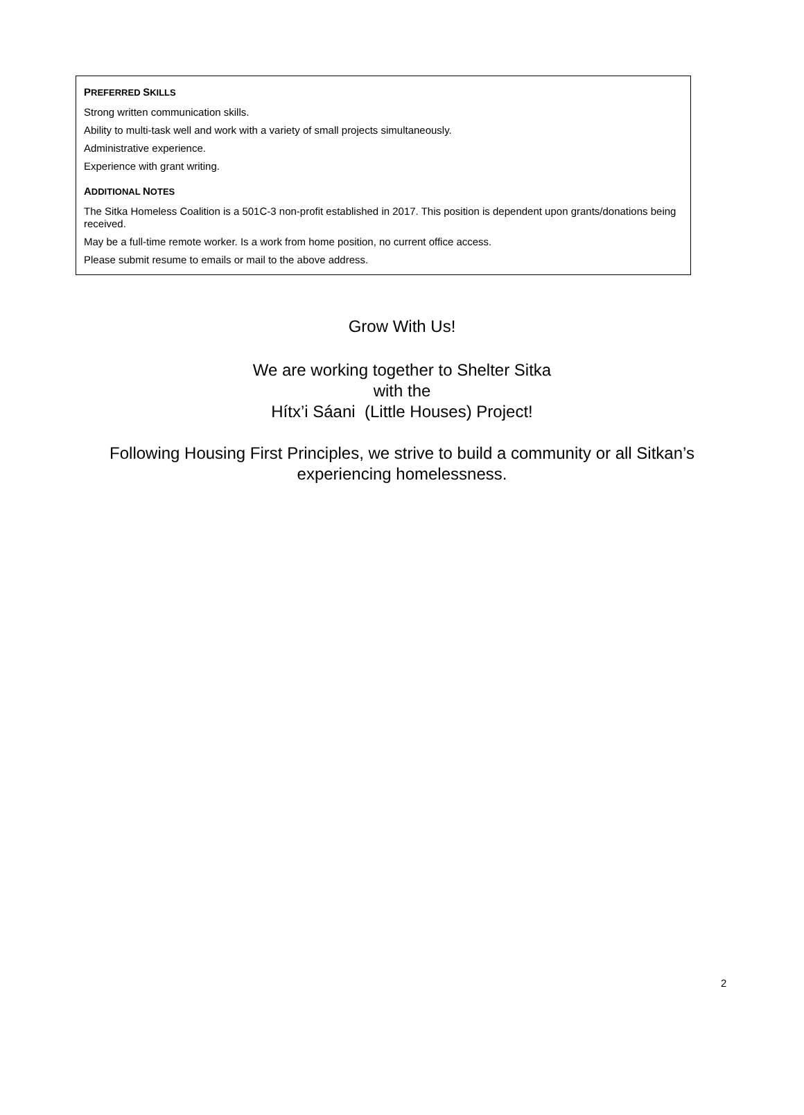PREFERRED SKILLS
Strong written communication skills.
Ability to multi-task well and work with a variety of small projects simultaneously.
Administrative experience.
Experience with grant writing.
ADDITIONAL NOTES
The Sitka Homeless Coalition is a 501C-3 non-profit established in 2017. This position is dependent upon grants/donations being received.
May be a full-time remote worker. Is a work from home position, no current office access.
Please submit resume to emails or mail to the above address.
Grow With Us!
We are working together to Shelter Sitka
with the
Hítx’i Sáani (Little Houses) Project!
Following Housing First Principles, we strive to build a community or all Sitkan’s experiencing homelessness.
2